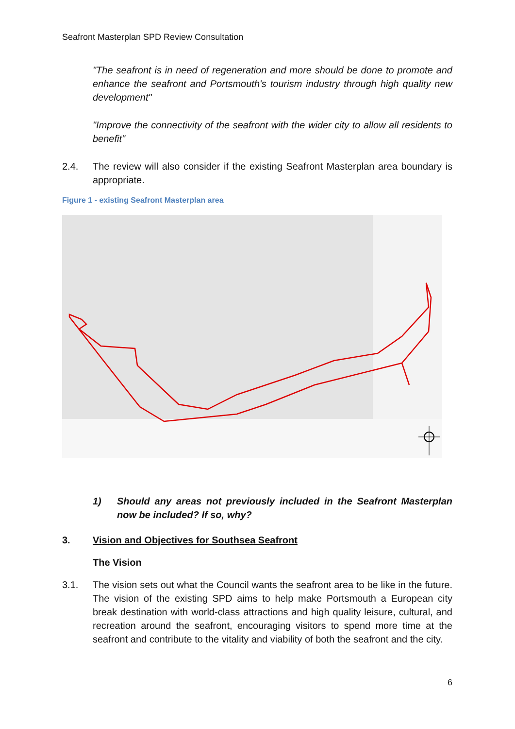Seafront Masterplan SPD Review Consultation
"The seafront is in need of regeneration and more should be done to promote and enhance the seafront and Portsmouth's tourism industry through high quality new development"
"Improve the connectivity of the seafront with the wider city to allow all residents to benefit"
2.4. The review will also consider if the existing Seafront Masterplan area boundary is appropriate.
Figure 1 - existing Seafront Masterplan area
1) Should any areas not previously included in the Seafront Masterplan now be included? If so, why?
3. Vision and Objectives for Southsea Seafront
The Vision
3.1. The vision sets out what the Council wants the seafront area to be like in the future. The vision of the existing SPD aims to help make Portsmouth a European city break destination with world-class attractions and high quality leisure, cultural, and recreation around the seafront, encouraging visitors to spend more time at the seafront and contribute to the vitality and viability of both the seafront and the city.
6